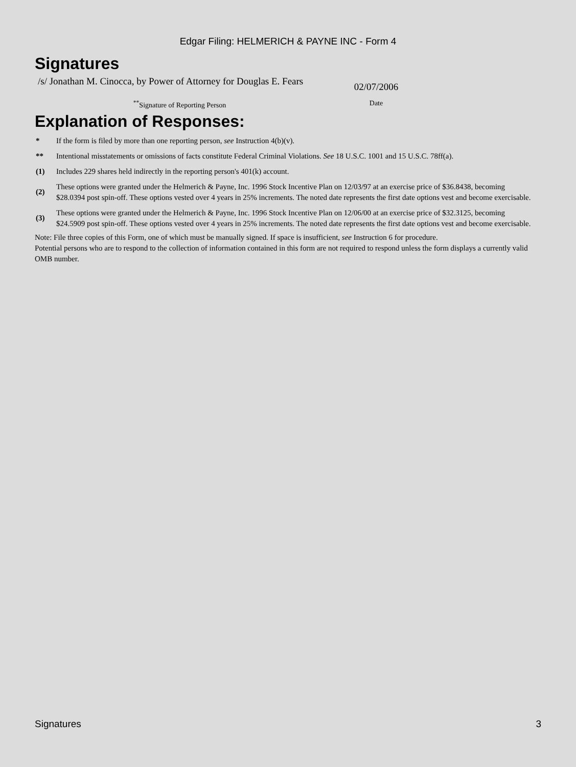Edgar Filing: HELMERICH & PAYNE INC - Form 4
Signatures
| /s/ Jonathan M. Cinocca, by Power of Attorney for Douglas E. Fears | 02/07/2006 |
| <sup>**</sup> Signature of Reporting Person | Date |
Explanation of Responses:
| * | If the form is filed by more than one reporting person, see Instruction 4(b)(v). |
| ** | Intentional misstatements or omissions of facts constitute Federal Criminal Violations. See 18 U.S.C. 1001 and 15 U.S.C. 78ff(a). |
| (1) | Includes 229 shares held indirectly in the reporting person's 401(k) account. |
| (2) | These options were granted under the Helmerich & Payne, Inc. 1996 Stock Incentive Plan on 12/03/97 at an exercise price of $36.8438, becoming $28.0394 post spin-off. These options vested over 4 years in 25% increments. The noted date represents the first date options vest and become exercisable. |
| (3) | These options were granted under the Helmerich & Payne, Inc. 1996 Stock Incentive Plan on 12/06/00 at an exercise price of $32.3125, becoming $24.5909 post spin-off. These options vested over 4 years in 25% increments. The noted date represents the first date options vest and become exercisable. |
Note: File three copies of this Form, one of which must be manually signed. If space is insufficient, see Instruction 6 for procedure.
Potential persons who are to respond to the collection of information contained in this form are not required to respond unless the form displays a currently valid OMB number.
Signatures 3